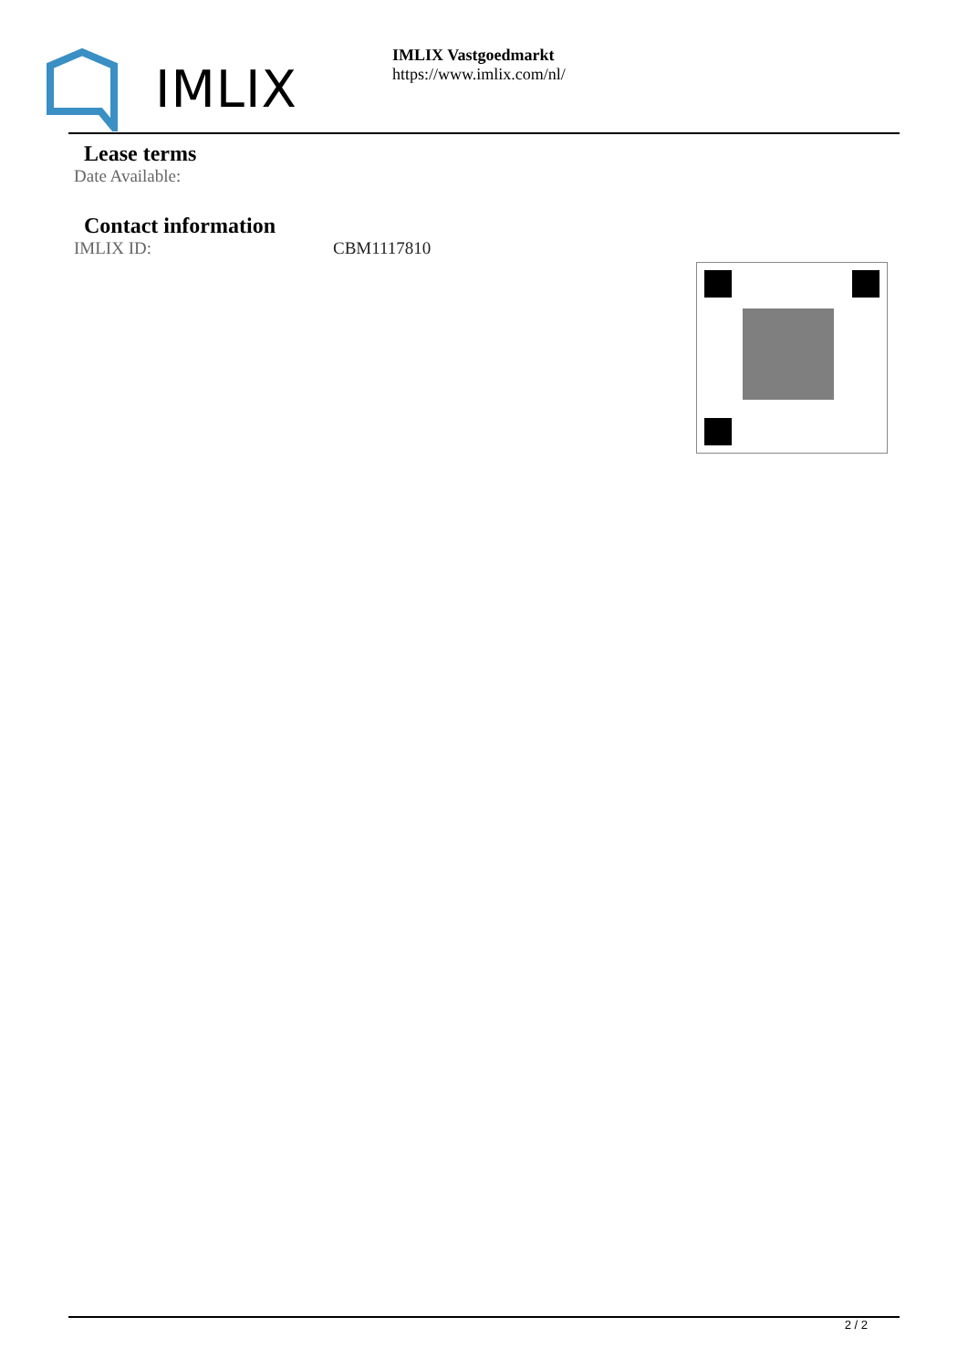IMLIX
IMLIX Vastgoedmarkt
https://www.imlix.com/nl/
Lease terms
Date Available:
Contact information
IMLIX ID: CBM1117810
2 / 2